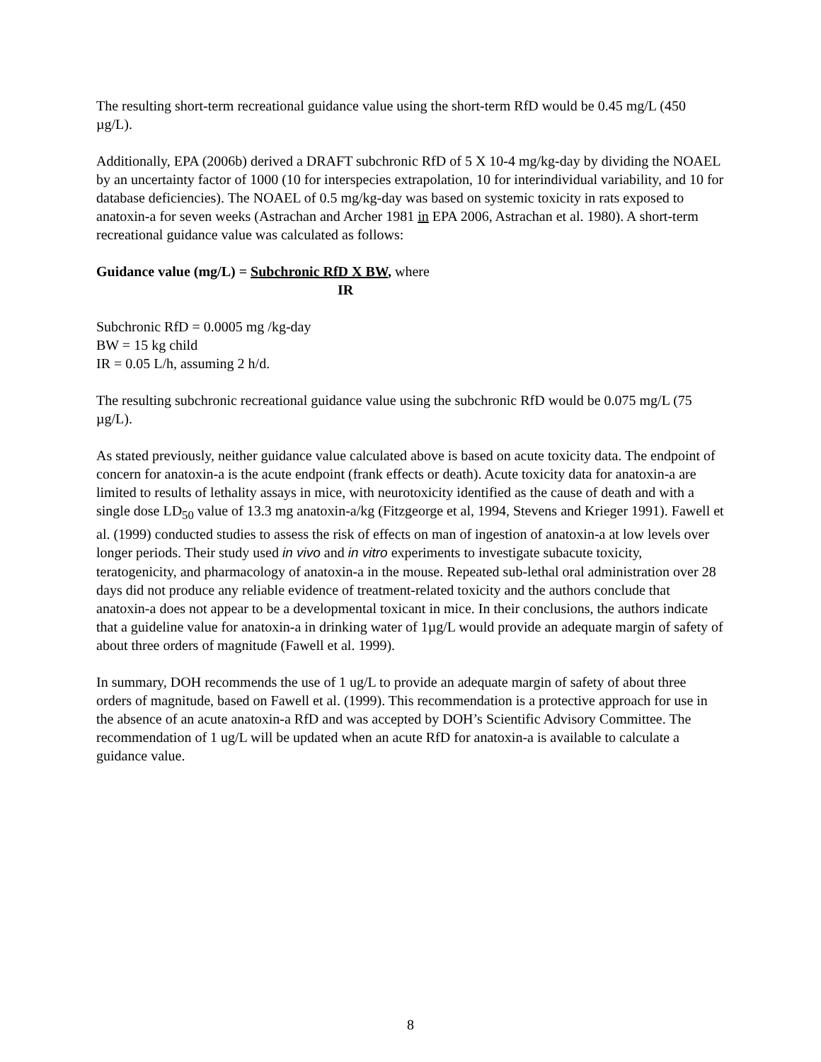The resulting short-term recreational guidance value using the short-term RfD would be 0.45 mg/L (450 µg/L).
Additionally, EPA (2006b) derived a DRAFT subchronic RfD of 5 X 10-4 mg/kg-day by dividing the NOAEL by an uncertainty factor of 1000 (10 for interspecies extrapolation, 10 for interindividual variability, and 10 for database deficiencies). The NOAEL of 0.5 mg/kg-day was based on systemic toxicity in rats exposed to anatoxin-a for seven weeks (Astrachan and Archer 1981 in EPA 2006, Astrachan et al. 1980). A short-term recreational guidance value was calculated as follows:
Guidance value (mg/L) = Subchronic RfD X BW, where
IR
Subchronic RfD = 0.0005 mg /kg-day
BW = 15 kg child
IR = 0.05 L/h, assuming 2 h/d.
The resulting subchronic recreational guidance value using the subchronic RfD would be 0.075 mg/L (75 µg/L).
As stated previously, neither guidance value calculated above is based on acute toxicity data. The endpoint of concern for anatoxin-a is the acute endpoint (frank effects or death). Acute toxicity data for anatoxin-a are limited to results of lethality assays in mice, with neurotoxicity identified as the cause of death and with a single dose LD<sub>50</sub> value of 13.3 mg anatoxin-a/kg (Fitzgeorge et al, 1994, Stevens and Krieger 1991). Fawell et al. (1999) conducted studies to assess the risk of effects on man of ingestion of anatoxin-a at low levels over longer periods. Their study used in vivo and in vitro experiments to investigate subacute toxicity, teratogenicity, and pharmacology of anatoxin-a in the mouse. Repeated sub-lethal oral administration over 28 days did not produce any reliable evidence of treatment-related toxicity and the authors conclude that anatoxin-a does not appear to be a developmental toxicant in mice. In their conclusions, the authors indicate that a guideline value for anatoxin-a in drinking water of 1µg/L would provide an adequate margin of safety of about three orders of magnitude (Fawell et al. 1999).
In summary, DOH recommends the use of 1 ug/L to provide an adequate margin of safety of about three orders of magnitude, based on Fawell et al. (1999). This recommendation is a protective approach for use in the absence of an acute anatoxin-a RfD and was accepted by DOH’s Scientific Advisory Committee. The recommendation of 1 ug/L will be updated when an acute RfD for anatoxin-a is available to calculate a guidance value.
8